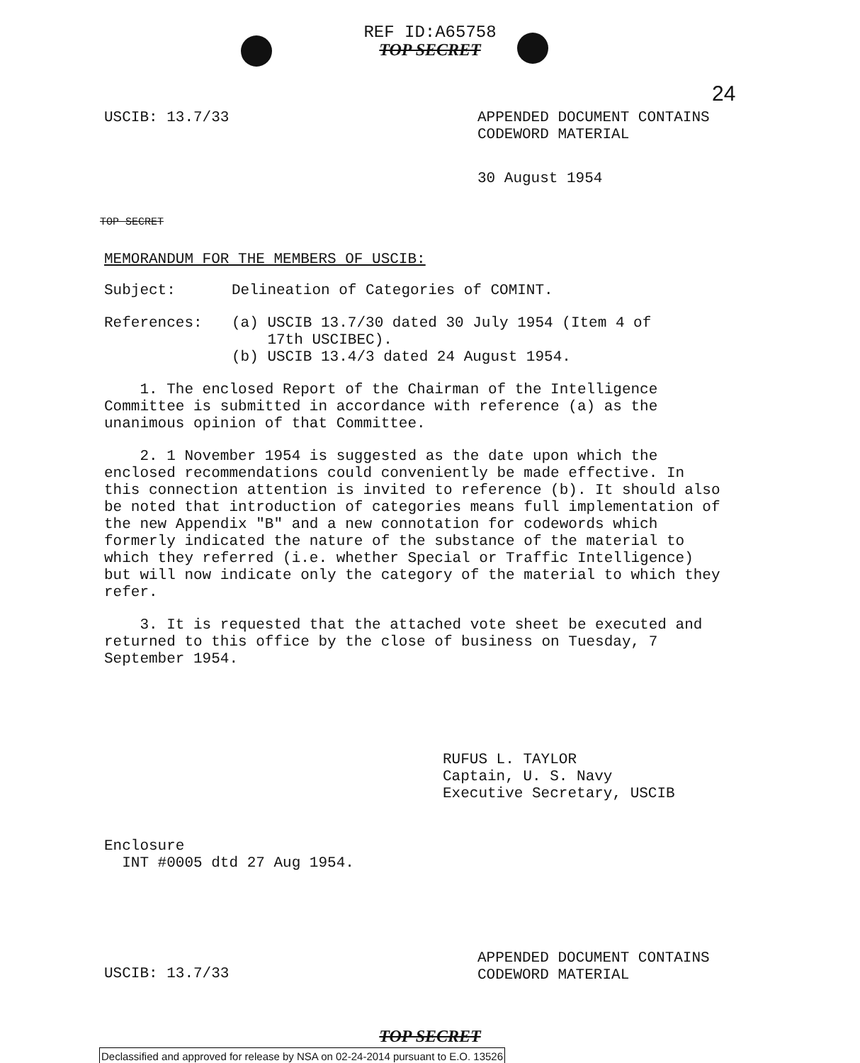REF ID:A65758
TOP SECRET
24
USCIB: 13.7/33 APPENDED DOCUMENT CONTAINS
CODEWORD MATERIAL
30 August 1954
TOP SECRET
MEMORANDUM FOR THE MEMBERS OF USCIB:
Subject: Delineation of Categories of COMINT.
References: (a) USCIB 13.7/30 dated 30 July 1954 (Item 4 of
17th USCIBEC).
(b) USCIB 13.4/3 dated 24 August 1954.
1. The enclosed Report of the Chairman of the Intelligence Committee is submitted in accordance with reference (a) as the unanimous opinion of that Committee.
2. 1 November 1954 is suggested as the date upon which the enclosed recommendations could conveniently be made effective. In this connection attention is invited to reference (b). It should also be noted that introduction of categories means full implementation of the new Appendix "B" and a new connotation for codewords which formerly indicated the nature of the substance of the material to which they referred (i.e. whether Special or Traffic Intelligence) but will now indicate only the category of the material to which they refer.
3. It is requested that the attached vote sheet be executed and returned to this office by the close of business on Tuesday, 7 September 1954.
RUFUS L. TAYLOR
Captain, U. S. Navy
Executive Secretary, USCIB
Enclosure
INT #0005 dtd 27 Aug 1954.
USCIB: 13.7/33
APPENDED DOCUMENT CONTAINS
CODEWORD MATERIAL
TOP SECRET
Declassified and approved for release by NSA on 02-24-2014 pursuant to E.O. 13526